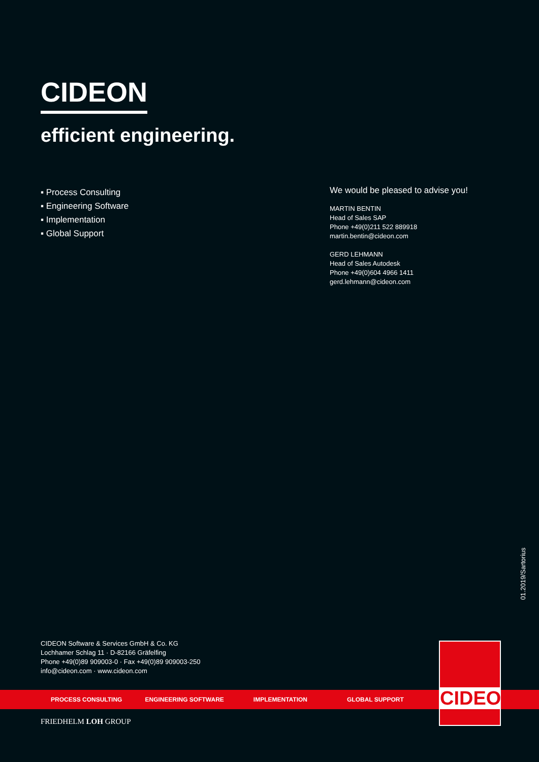CIDEON
efficient engineering.
▪ Process Consulting
▪ Engineering Software
▪ Implementation
▪ Global Support
We would be pleased to advise you!
MARTIN BENTIN
Head of Sales SAP
Phone +49(0)211 522 889918
martin.bentin@cideon.com
GERD LEHMANN
Head of Sales Autodesk
Phone +49(0)604 4966 1411
gerd.lehmann@cideon.com
01.2019/Sartorius
CIDEON Software & Services GmbH & Co. KG
Lochhamer Schlag 11 · D-82166 Gräfelfing
Phone +49(0)89 909003-0 · Fax +49(0)89 909003-250
info@cideon.com · www.cideon.com
PROCESS CONSULTING ENGINEERING SOFTWARE IMPLEMENTATION GLOBAL SUPPORT
CIDEON
FRIEDHELM LOH GROUP